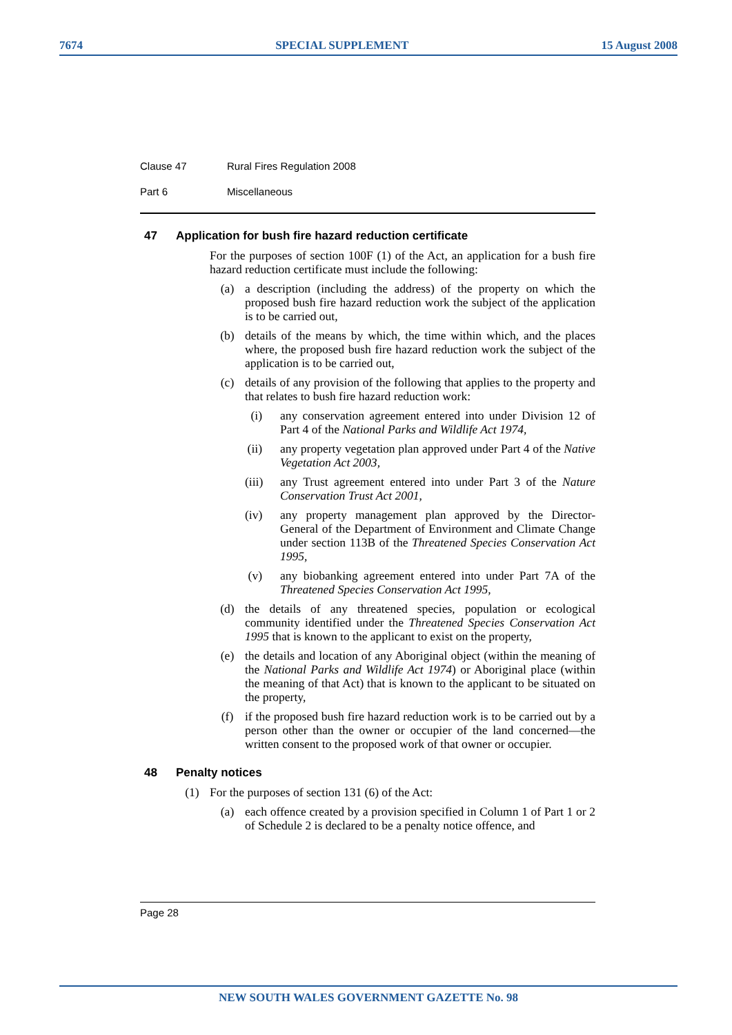7674 SPECIAL SUPPLEMENT 15 August 2008
Clause 47 Rural Fires Regulation 2008
Part 6 Miscellaneous
47 Application for bush fire hazard reduction certificate
For the purposes of section 100F (1) of the Act, an application for a bush fire hazard reduction certificate must include the following:
(a) a description (including the address) of the property on which the proposed bush fire hazard reduction work the subject of the application is to be carried out,
(b) details of the means by which, the time within which, and the places where, the proposed bush fire hazard reduction work the subject of the application is to be carried out,
(c) details of any provision of the following that applies to the property and that relates to bush fire hazard reduction work:
(i)
any conservation agreement entered into under Division 12 of Part 4 of the National Parks and Wildlife Act 1974,
(ii)
any property vegetation plan approved under Part 4 of the Native Vegetation Act 2003,
(iii)
any Trust agreement entered into under Part 3 of the Nature Conservation Trust Act 2001,
(iv)
any property management plan approved by the Director-General of the Department of Environment and Climate Change under section 113B of the Threatened Species Conservation Act 1995,
(v)
any biobanking agreement entered into under Part 7A of the Threatened Species Conservation Act 1995,
(d) the details of any threatened species, population or ecological community identified under the Threatened Species Conservation Act 1995 that is known to the applicant to exist on the property,
(e) the details and location of any Aboriginal object (within the meaning of the National Parks and Wildlife Act 1974) or Aboriginal place (within the meaning of that Act) that is known to the applicant to be situated on the property,
(f) if the proposed bush fire hazard reduction work is to be carried out by a person other than the owner or occupier of the land concerned—the written consent to the proposed work of that owner or occupier.
48 Penalty notices
(1) For the purposes of section 131 (6) of the Act:
(a) each offence created by a provision specified in Column 1 of Part 1 or 2 of Schedule 2 is declared to be a penalty notice offence, and
Page 28
NEW SOUTH WALES GOVERNMENT GAZETTE No. 98